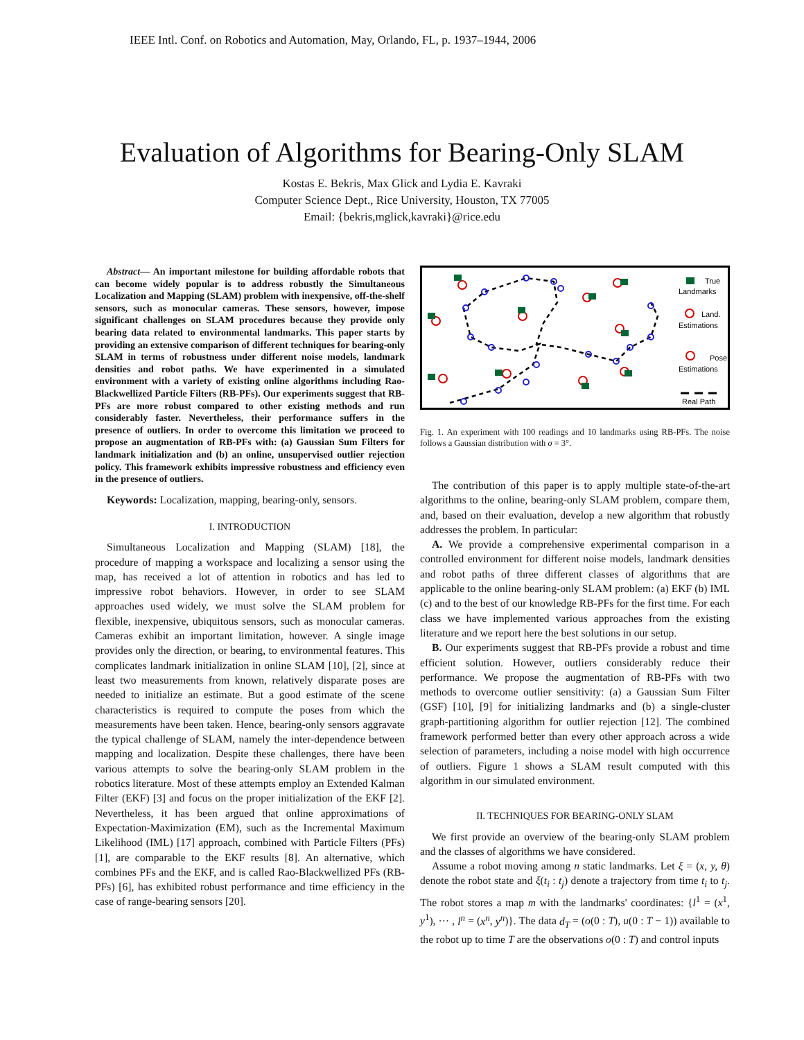IEEE Intl. Conf. on Robotics and Automation, May, Orlando, FL, p. 1937–1944, 2006
Evaluation of Algorithms for Bearing-Only SLAM
Kostas E. Bekris, Max Glick and Lydia E. Kavraki
Computer Science Dept., Rice University, Houston, TX 77005
Email: {bekris,mglick,kavraki}@rice.edu
Abstract— An important milestone for building affordable robots that can become widely popular is to address robustly the Simultaneous Localization and Mapping (SLAM) problem with inexpensive, off-the-shelf sensors, such as monocular cameras. These sensors, however, impose significant challenges on SLAM procedures because they provide only bearing data related to environmental landmarks. This paper starts by providing an extensive comparison of different techniques for bearing-only SLAM in terms of robustness under different noise models, landmark densities and robot paths. We have experimented in a simulated environment with a variety of existing online algorithms including Rao-Blackwellized Particle Filters (RB-PFs). Our experiments suggest that RB-PFs are more robust compared to other existing methods and run considerably faster. Nevertheless, their performance suffers in the presence of outliers. In order to overcome this limitation we proceed to propose an augmentation of RB-PFs with: (a) Gaussian Sum Filters for landmark initialization and (b) an online, unsupervised outlier rejection policy. This framework exhibits impressive robustness and efficiency even in the presence of outliers.
Keywords: Localization, mapping, bearing-only, sensors.
I. INTRODUCTION
Simultaneous Localization and Mapping (SLAM) [18], the procedure of mapping a workspace and localizing a sensor using the map, has received a lot of attention in robotics and has led to impressive robot behaviors. However, in order to see SLAM approaches used widely, we must solve the SLAM problem for flexible, inexpensive, ubiquitous sensors, such as monocular cameras. Cameras exhibit an important limitation, however. A single image provides only the direction, or bearing, to environmental features. This complicates landmark initialization in online SLAM [10], [2], since at least two measurements from known, relatively disparate poses are needed to initialize an estimate. But a good estimate of the scene characteristics is required to compute the poses from which the measurements have been taken. Hence, bearing-only sensors aggravate the typical challenge of SLAM, namely the inter-dependence between mapping and localization. Despite these challenges, there have been various attempts to solve the bearing-only SLAM problem in the robotics literature. Most of these attempts employ an Extended Kalman Filter (EKF) [3] and focus on the proper initialization of the EKF [2]. Nevertheless, it has been argued that online approximations of Expectation-Maximization (EM), such as the Incremental Maximum Likelihood (IML) [17] approach, combined with Particle Filters (PFs) [1], are comparable to the EKF results [8]. An alternative, which combines PFs and the EKF, and is called Rao-Blackwellized PFs (RB-PFs) [6], has exhibited robust performance and time efficiency in the case of range-bearing sensors [20].
True
Landmarks
Land.
Estimations
Pose
Estimations
Real Path
Fig. 1. An experiment with 100 readings and 10 landmarks using RB-PFs. The noise follows a Gaussian distribution with σ = 3°.
The contribution of this paper is to apply multiple state-of-the-art algorithms to the online, bearing-only SLAM problem, compare them, and, based on their evaluation, develop a new algorithm that robustly addresses the problem. In particular:
A. We provide a comprehensive experimental comparison in a controlled environment for different noise models, landmark densities and robot paths of three different classes of algorithms that are applicable to the online bearing-only SLAM problem: (a) EKF (b) IML (c) and to the best of our knowledge RB-PFs for the first time. For each class we have implemented various approaches from the existing literature and we report here the best solutions in our setup.
B. Our experiments suggest that RB-PFs provide a robust and time efficient solution. However, outliers considerably reduce their performance. We propose the augmentation of RB-PFs with two methods to overcome outlier sensitivity: (a) a Gaussian Sum Filter (GSF) [10], [9] for initializing landmarks and (b) a single-cluster graph-partitioning algorithm for outlier rejection [12]. The combined framework performed better than every other approach across a wide selection of parameters, including a noise model with high occurrence of outliers. Figure 1 shows a SLAM result computed with this algorithm in our simulated environment.
II. TECHNIQUES FOR BEARING-ONLY SLAM
We first provide an overview of the bearing-only SLAM problem and the classes of algorithms we have considered.
Assume a robot moving among n static landmarks. Let ξ = (x, y, θ) denote the robot state and ξ(t<sub>i</sub> : t<sub>j</sub>) denote a trajectory from time t<sub>i</sub> to t<sub>j</sub>. The robot stores a map m with the landmarks' coordinates: {l<sup>1</sup> = (x<sup>1</sup>, y<sup>1</sup>), ⋯ , l<sup>n</sup> = (x<sup>n</sup>, y<sup>n</sup>)}. The data d<sub>T</sub> = (o(0 : T), u(0 : T − 1)) available to the robot up to time T are the observations o(0 : T) and control inputs